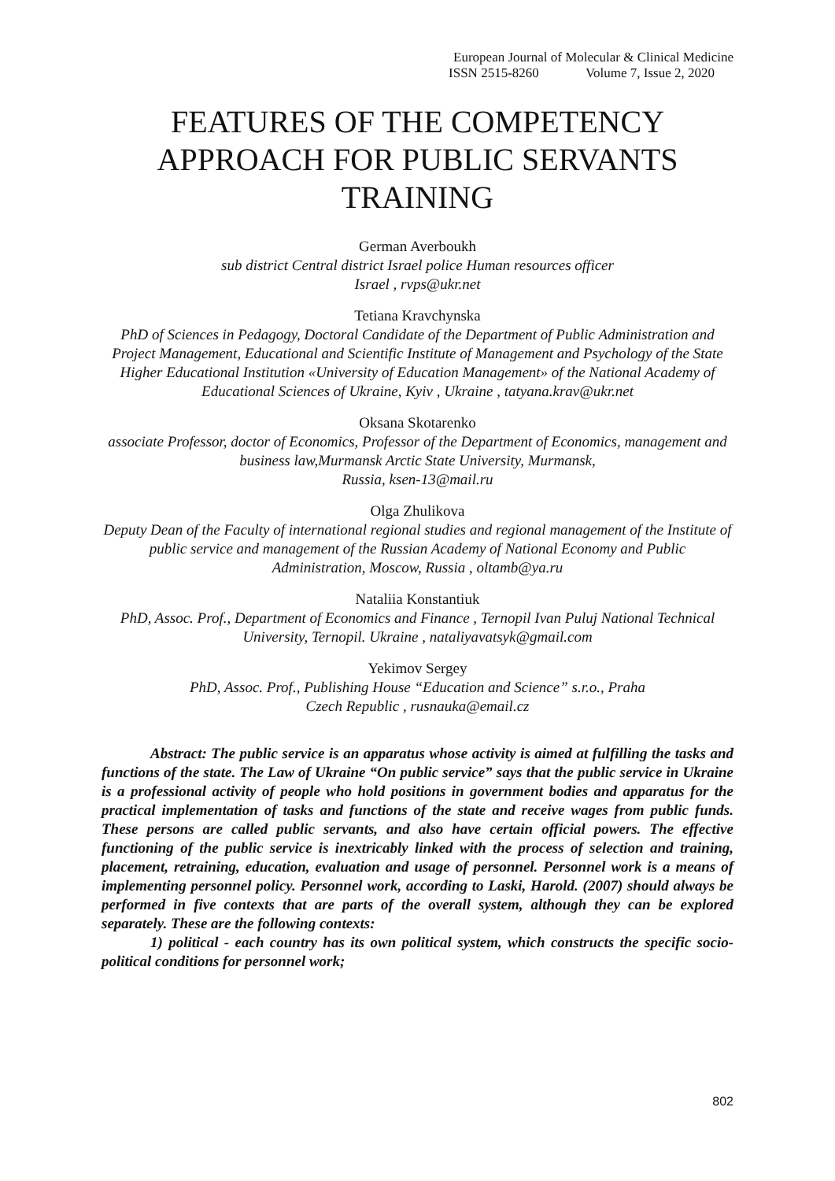European Journal of Molecular & Clinical Medicine
ISSN 2515-8260 Volume 7, Issue 2, 2020
FEATURES OF THE COMPETENCY APPROACH FOR PUBLIC SERVANTS TRAINING
German Averboukh
sub district Central district Israel police Human resources officer
Israel , rvps@ukr.net
Tetiana Kravchynska
PhD of Sciences in Pedagogy, Doctoral Candidate of the Department of Public Administration and Project Management, Educational and Scientific Institute of Management and Psychology of the State Higher Educational Institution «University of Education Management» of the National Academy of Educational Sciences of Ukraine, Kyiv , Ukraine , tatyana.krav@ukr.net
Oksana Skotarenko
associate Professor, doctor of Economics, Professor of the Department of Economics, management and business law,Murmansk Arctic State University, Murmansk,
Russia, ksen-13@mail.ru
Olga Zhulikova
Deputy Dean of the Faculty of international regional studies and regional management of the Institute of public service and management of the Russian Academy of National Economy and Public Administration, Moscow, Russia , oltamb@ya.ru
Nataliia Konstantiuk
PhD, Assoc. Prof., Department of Economics and Finance , Ternopil Ivan Puluj National Technical University, Ternopil. Ukraine , nataliyavatsyk@gmail.com
Yekimov Sergey
PhD, Assoc. Prof., Publishing House “Education and Science” s.r.o., Praha
Czech Republic , rusnauka@email.cz
Abstract: The public service is an apparatus whose activity is aimed at fulfilling the tasks and functions of the state. The Law of Ukraine “On public service” says that the public service in Ukraine is a professional activity of people who hold positions in government bodies and apparatus for the practical implementation of tasks and functions of the state and receive wages from public funds. These persons are called public servants, and also have certain official powers. The effective functioning of the public service is inextricably linked with the process of selection and training, placement, retraining, education, evaluation and usage of personnel. Personnel work is a means of implementing personnel policy. Personnel work, according to Laski, Harold. (2007) should always be performed in five contexts that are parts of the overall system, although they can be explored separately. These are the following contexts:
1) political - each country has its own political system, which constructs the specific socio-political conditions for personnel work;
802